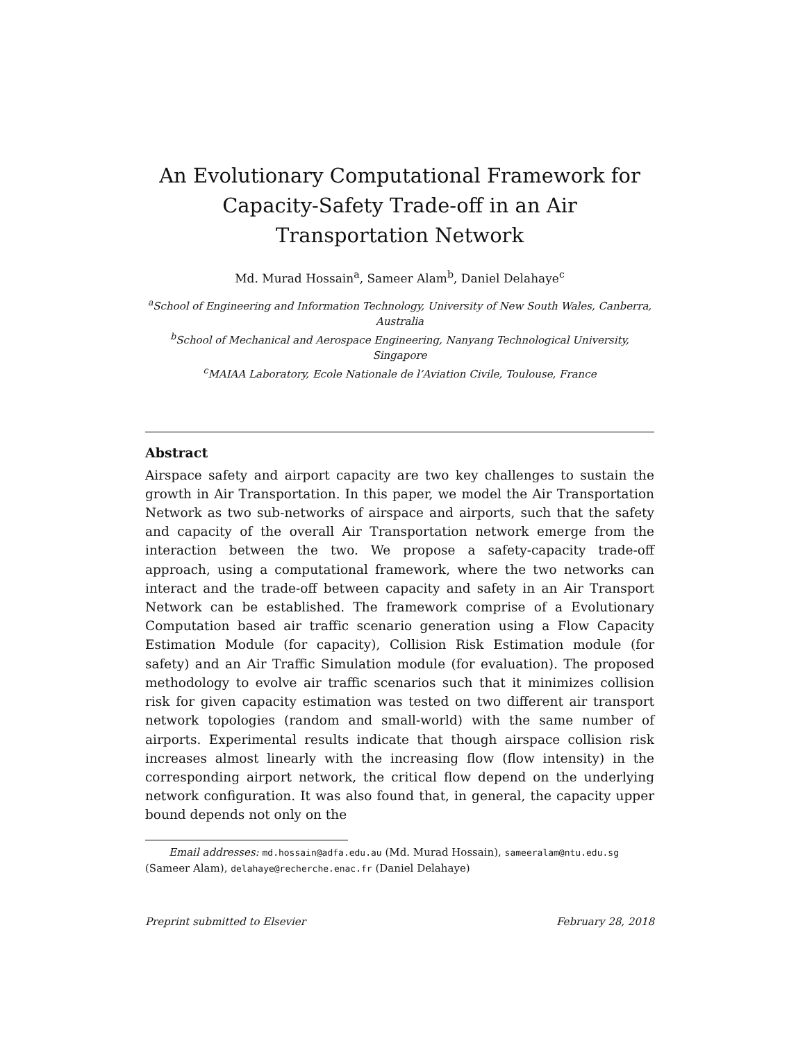An Evolutionary Computational Framework for Capacity-Safety Trade-off in an Air Transportation Network
Md. Murad Hossain<sup>a</sup>, Sameer Alam<sup>b</sup>, Daniel Delahaye<sup>c</sup>
<sup>a</sup> School of Engineering and Information Technology, University of New South Wales, Canberra, Australia
<sup>b</sup> School of Mechanical and Aerospace Engineering, Nanyang Technological University, Singapore
<sup>c</sup> MAIAA Laboratory, Ecole Nationale de l’Aviation Civile, Toulouse, France
Abstract
Airspace safety and airport capacity are two key challenges to sustain the growth in Air Transportation. In this paper, we model the Air Transportation Network as two sub-networks of airspace and airports, such that the safety and capacity of the overall Air Transportation network emerge from the interaction between the two. We propose a safety-capacity trade-off approach, using a computational framework, where the two networks can interact and the trade-off between capacity and safety in an Air Transport Network can be established. The framework comprise of a Evolutionary Computation based air traffic scenario generation using a Flow Capacity Estimation Module (for capacity), Collision Risk Estimation module (for safety) and an Air Traffic Simulation module (for evaluation). The proposed methodology to evolve air traffic scenarios such that it minimizes collision risk for given capacity estimation was tested on two different air transport network topologies (random and small-world) with the same number of airports. Experimental results indicate that though airspace collision risk increases almost linearly with the increasing flow (flow intensity) in the corresponding airport network, the critical flow depend on the underlying network configuration. It was also found that, in general, the capacity upper bound depends not only on the
Email addresses: md.hossain@adfa.edu.au (Md. Murad Hossain), sameeralam@ntu.edu.sg (Sameer Alam), delahaye@recherche.enac.fr (Daniel Delahaye)
Preprint submitted to Elsevier February 28, 2018